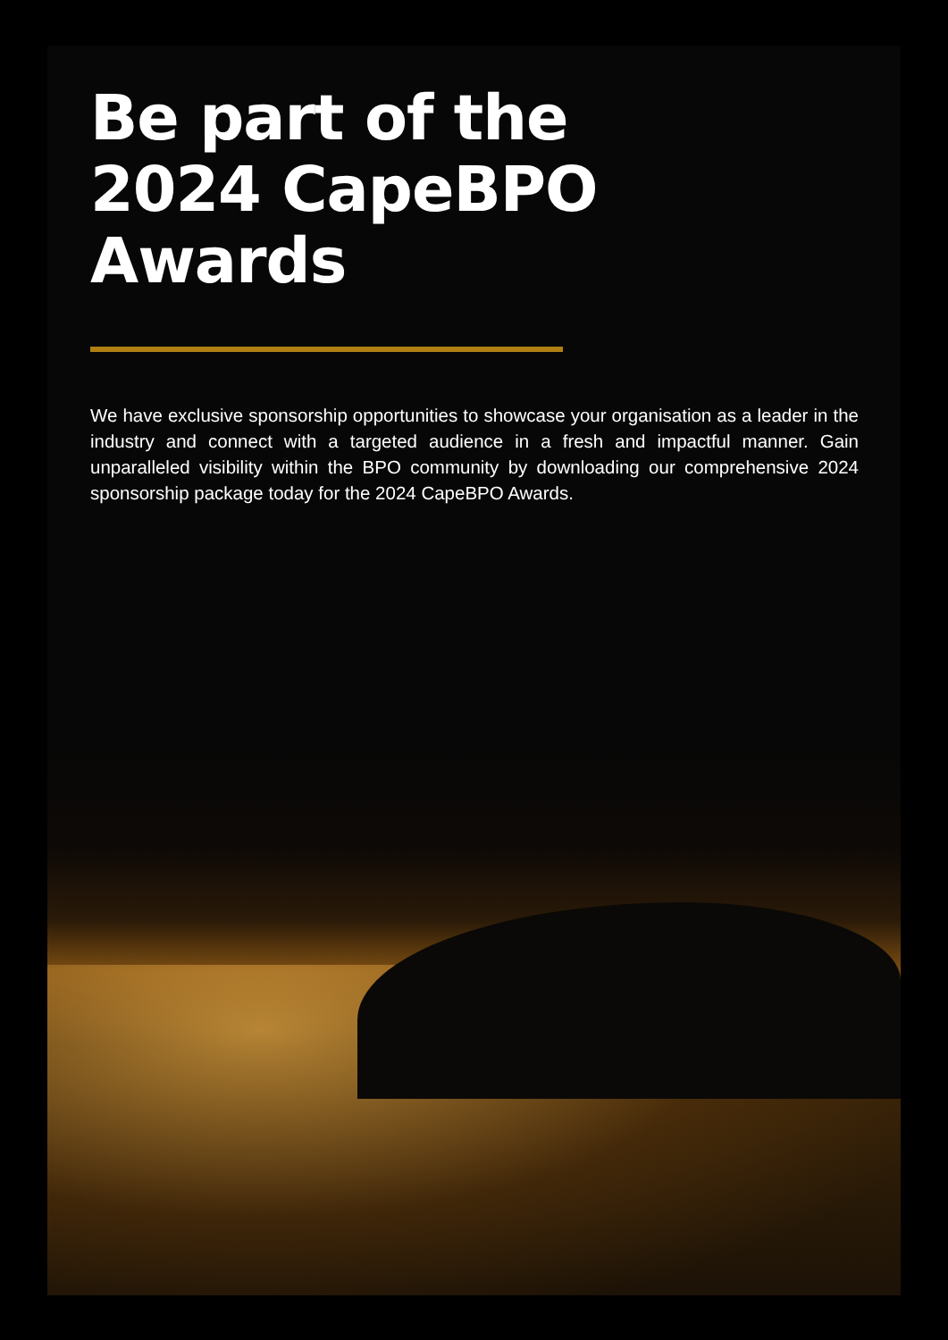Be part of the
2024 CapeBPO
Awards
We have exclusive sponsorship opportunities to showcase your organisation as a leader in the industry and connect with a targeted audience in a fresh and impactful manner. Gain unparalleled visibility within the BPO community by downloading our comprehensive 2024 sponsorship package today for the 2024 CapeBPO Awards.